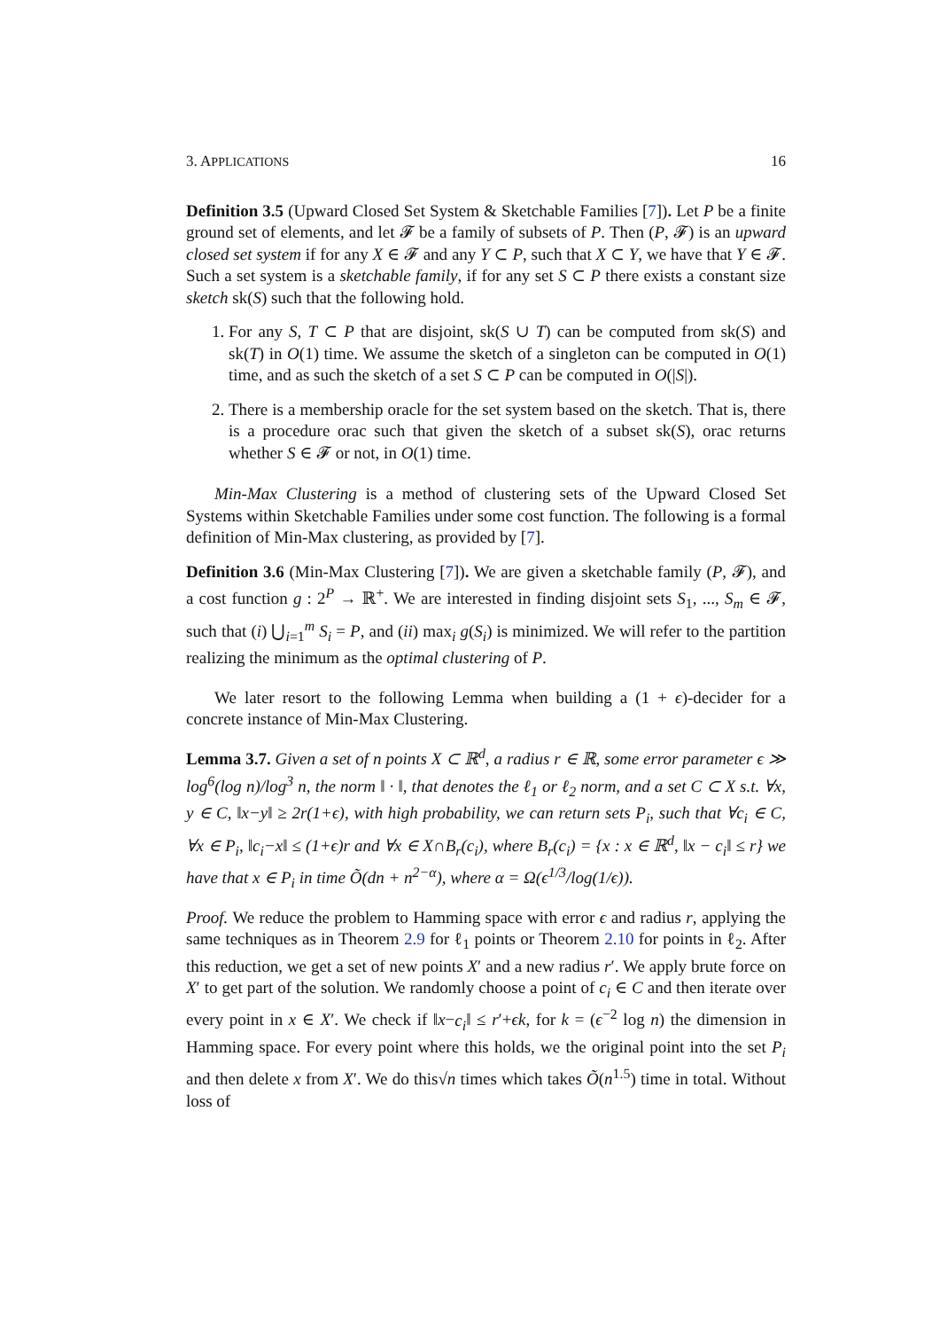3. APPLICATIONS 16
Definition 3.5 (Upward Closed Set System & Sketchable Families [7]). Let P be a finite ground set of elements, and let 𝓕 be a family of subsets of P. Then (P, 𝓕) is an upward closed set system if for any X ∈ 𝓕 and any Y ⊂ P, such that X ⊂ Y, we have that Y ∈ 𝓕. Such a set system is a sketchable family, if for any set S ⊂ P there exists a constant size sketch sk(S) such that the following hold.
1. For any S, T ⊂ P that are disjoint, sk(S ∪ T) can be computed from sk(S) and sk(T) in O(1) time. We assume the sketch of a singleton can be computed in O(1) time, and as such the sketch of a set S ⊂ P can be computed in O(|S|).
2. There is a membership oracle for the set system based on the sketch. That is, there is a procedure orac such that given the sketch of a subset sk(S), orac returns whether S ∈ 𝓕 or not, in O(1) time.
Min-Max Clustering is a method of clustering sets of the Upward Closed Set Systems within Sketchable Families under some cost function. The following is a formal definition of Min-Max clustering, as provided by [7].
Definition 3.6 (Min-Max Clustering [7]). We are given a sketchable family (P, 𝓕), and a cost function g : 2<sup>P</sup> → ℝ<sup>+</sup>. We are interested in finding disjoint sets S<sub>1</sub>, ..., S<sub>m</sub> ∈ 𝓕, such that (i) ⋃<sub>i=1</sub><sup>m</sup> S<sub>i</sub> = P, and (ii) max<sub>i</sub> g(S<sub>i</sub>) is minimized. We will refer to the partition realizing the minimum as the optimal clustering of P.
We later resort to the following Lemma when building a (1 + ϵ)-decider for a concrete instance of Min-Max Clustering.
Lemma 3.7. Given a set of n points X ⊂ ℝ<sup>d</sup>, a radius r ∈ ℝ, some error parameter ϵ ≫ log<sup>6</sup>(log n)/log<sup>3</sup> n, the norm ‖ · ‖, that denotes the ℓ<sub>1</sub> or ℓ<sub>2</sub> norm, and a set C ⊂ X s.t. ∀x, y ∈ C, ‖x−y‖ ≥ 2r(1+ϵ), with high probability, we can return sets P<sub>i</sub>, such that ∀c<sub>i</sub> ∈ C, ∀x ∈ P<sub>i</sub>, ‖c<sub>i</sub>−x‖ ≤ (1+ϵ)r and ∀x ∈ X∩B<sub>r</sub>(c<sub>i</sub>), where B<sub>r</sub>(c<sub>i</sub>) = {x : x ∈ ℝ<sup>d</sup>, ‖x − c<sub>i</sub>‖ ≤ r} we have that x ∈ P<sub>i</sub> in time Õ(dn + n<sup>2−α</sup>), where α = Ω(ϵ<sup>1/3</sup>/log(1/ϵ)).
Proof. We reduce the problem to Hamming space with error ϵ and radius r, applying the same techniques as in Theorem 2.9 for ℓ<sub>1</sub> points or Theorem 2.10 for points in ℓ<sub>2</sub>. After this reduction, we get a set of new points X′ and a new radius r′. We apply brute force on X′ to get part of the solution. We randomly choose a point of c<sub>i</sub> ∈ C and then iterate over every point in x ∈ X′. We check if ‖x−c<sub>i</sub>‖ ≤ r′+ϵk, for k = (ϵ<sup>−2</sup> log n) the dimension in Hamming space. For every point where this holds, we the original point into the set P<sub>i</sub> and then delete x from X′. We do this√n times which takes Õ(n<sup>1.5</sup>) time in total. Without loss of